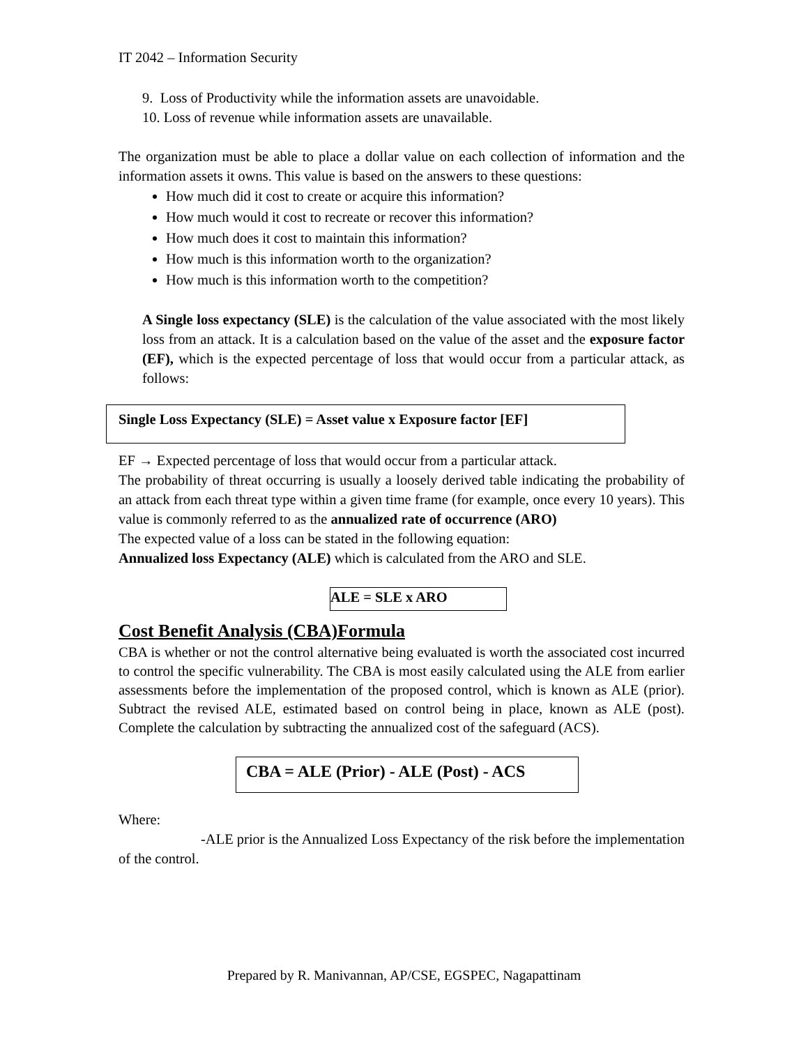IT 2042 – Information Security
9. Loss of Productivity while the information assets are unavoidable.
10. Loss of revenue while information assets are unavailable.
The organization must be able to place a dollar value on each collection of information and the information assets it owns. This value is based on the answers to these questions:
How much did it cost to create or acquire this information?
How much would it cost to recreate or recover this information?
How much does it cost to maintain this information?
How much is this information worth to the organization?
How much is this information worth to the competition?
A Single loss expectancy (SLE) is the calculation of the value associated with the most likely loss from an attack. It is a calculation based on the value of the asset and the exposure factor (EF), which is the expected percentage of loss that would occur from a particular attack, as follows:
Single Loss Expectancy (SLE) = Asset value x Exposure factor [EF]
EF → Expected percentage of loss that would occur from a particular attack.
The probability of threat occurring is usually a loosely derived table indicating the probability of an attack from each threat type within a given time frame (for example, once every 10 years). This value is commonly referred to as the annualized rate of occurrence (ARO)
The expected value of a loss can be stated in the following equation:
Annualized loss Expectancy (ALE) which is calculated from the ARO and SLE.
ALE = SLE x ARO
Cost Benefit Analysis (CBA)Formula
CBA is whether or not the control alternative being evaluated is worth the associated cost incurred to control the specific vulnerability. The CBA is most easily calculated using the ALE from earlier assessments before the implementation of the proposed control, which is known as ALE (prior). Subtract the revised ALE, estimated based on control being in place, known as ALE (post). Complete the calculation by subtracting the annualized cost of the safeguard (ACS).
CBA = ALE (Prior) - ALE (Post) - ACS
Where:
-ALE prior is the Annualized Loss Expectancy of the risk before the implementation of the control.
Prepared by R. Manivannan, AP/CSE, EGSPEC, Nagapattinam